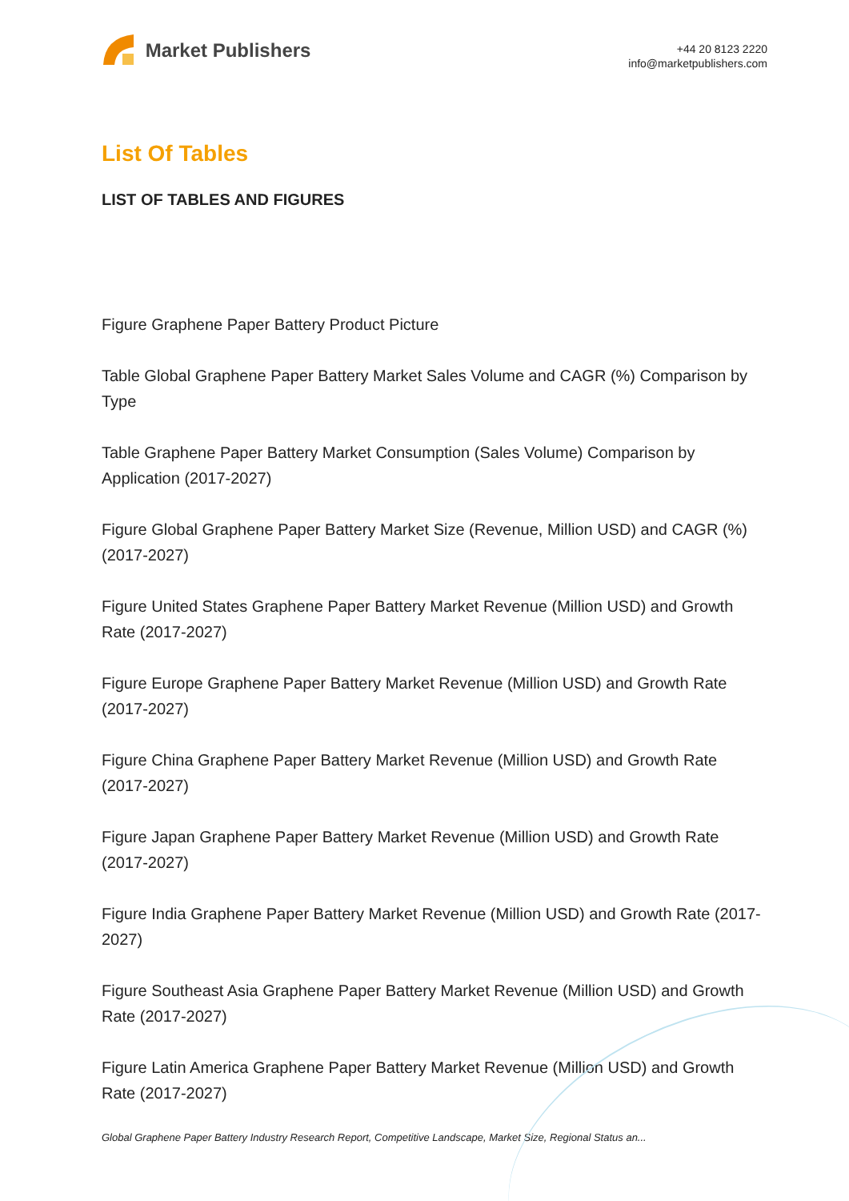Market Publishers
+44 20 8123 2220
info@marketpublishers.com
List Of Tables
LIST OF TABLES AND FIGURES
Figure Graphene Paper Battery Product Picture
Table Global Graphene Paper Battery Market Sales Volume and CAGR (%) Comparison by Type
Table Graphene Paper Battery Market Consumption (Sales Volume) Comparison by Application (2017-2027)
Figure Global Graphene Paper Battery Market Size (Revenue, Million USD) and CAGR (%) (2017-2027)
Figure United States Graphene Paper Battery Market Revenue (Million USD) and Growth Rate (2017-2027)
Figure Europe Graphene Paper Battery Market Revenue (Million USD) and Growth Rate (2017-2027)
Figure China Graphene Paper Battery Market Revenue (Million USD) and Growth Rate (2017-2027)
Figure Japan Graphene Paper Battery Market Revenue (Million USD) and Growth Rate (2017-2027)
Figure India Graphene Paper Battery Market Revenue (Million USD) and Growth Rate (2017-2027)
Figure Southeast Asia Graphene Paper Battery Market Revenue (Million USD) and Growth Rate (2017-2027)
Figure Latin America Graphene Paper Battery Market Revenue (Million USD) and Growth Rate (2017-2027)
Global Graphene Paper Battery Industry Research Report, Competitive Landscape, Market Size, Regional Status an...